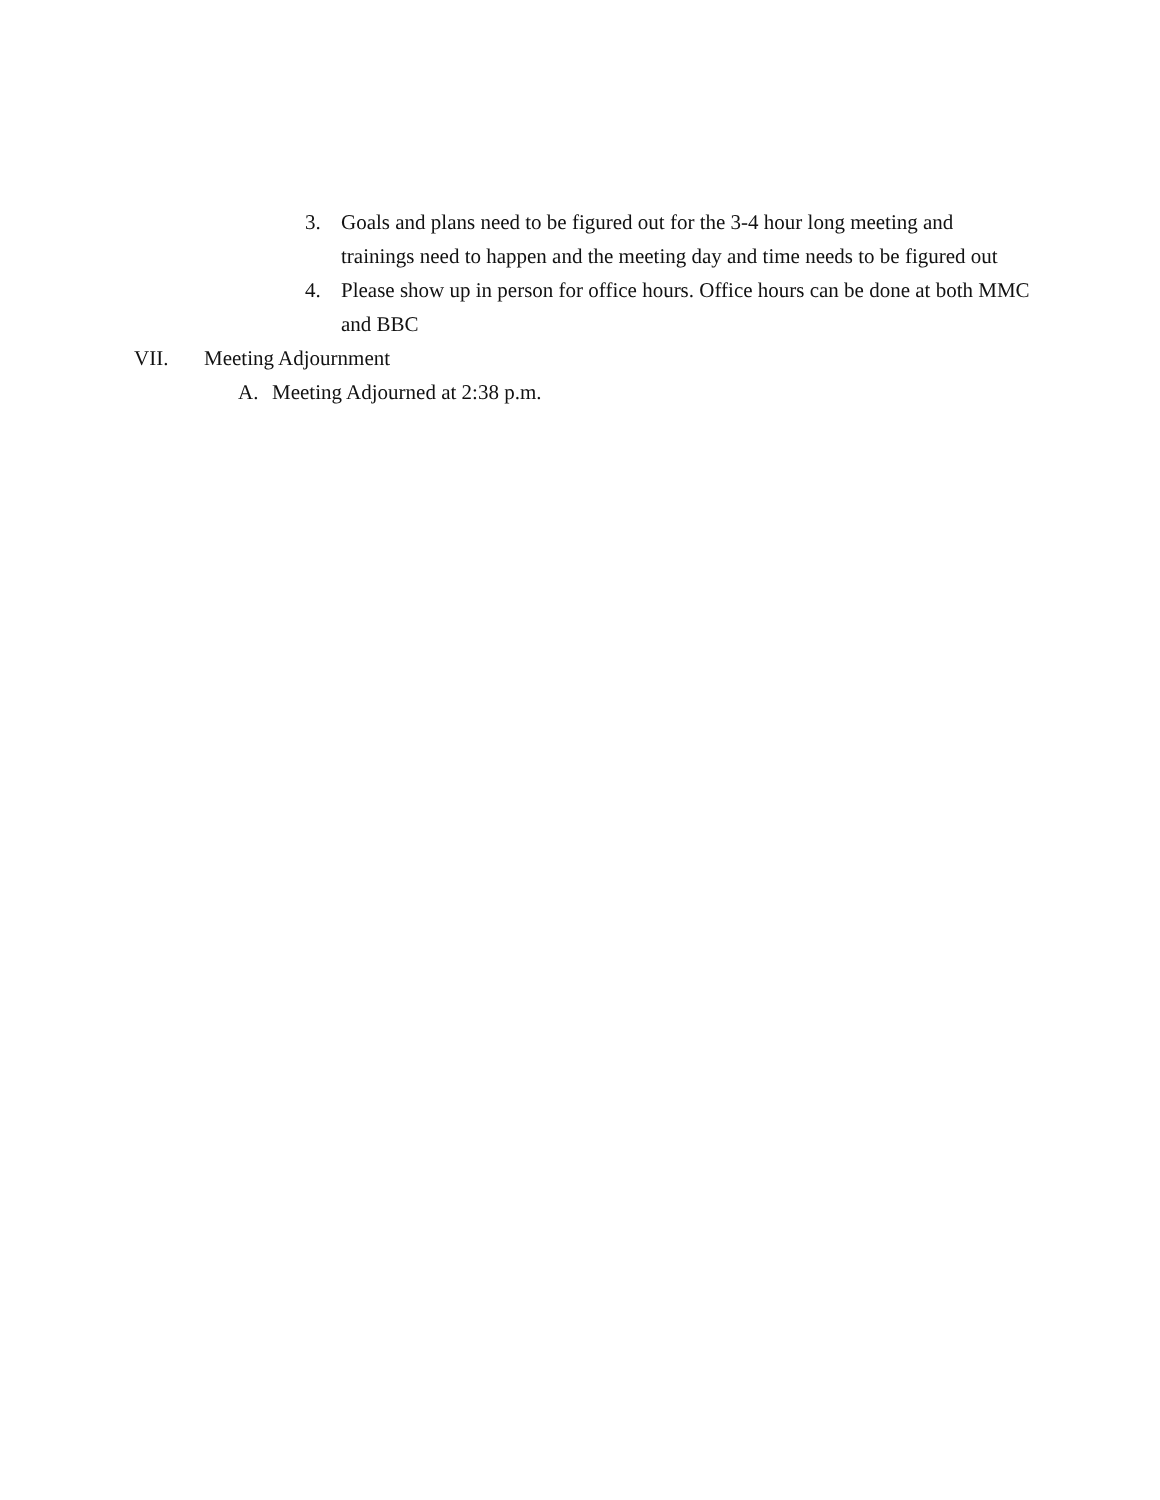3. Goals and plans need to be figured out for the 3-4 hour long meeting and trainings need to happen and the meeting day and time needs to be figured out
4. Please show up in person for office hours. Office hours can be done at both MMC and BBC
VII. Meeting Adjournment
A. Meeting Adjourned at 2:38 p.m.